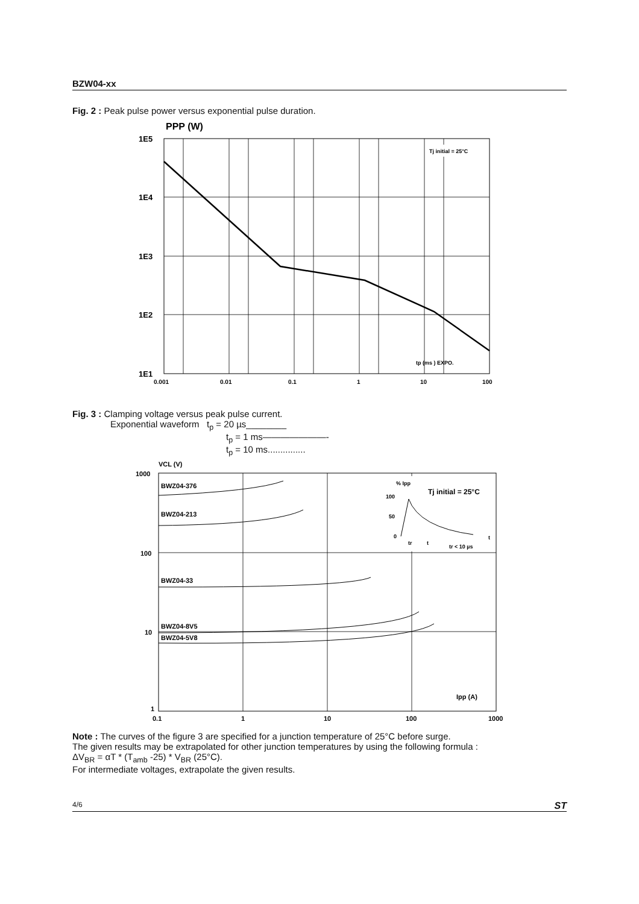BZW04-xx
Fig. 2 : Peak pulse power versus exponential pulse duration.
PPP (W)
1E5
1E4
1E3
1E2
1E1
0.001
0.01
0.1
1
10
100
Tj initial = 25°C
tp (ms ) EXPO.
Fig. 3 : Clamping voltage versus peak pulse current.
Exponential waveform t<sub>p</sub> = 20 µs________
t<sub>p</sub> = 1 ms———————-
t<sub>p</sub> = 10 ms...............
VCL (V)
1000
100
10
1
0.1
1
10
100
1000
BWZ04-376
BWZ04-213
BWZ04-33
BWZ04-8V5
BWZ04-5V8
% Ipp
Tj initial = 25°C
100
50
0
tr
t
t
tr < 10 µs
Ipp (A)
Note : The curves of the figure 3 are specified for a junction temperature of 25°C before surge.
The given results may be extrapolated for other junction temperatures by using the following formula :
ΔV<sub>BR</sub> = αT * (T<sub>amb</sub> -25) * V<sub>BR</sub> (25°C).
For intermediate voltages, extrapolate the given results.
4/6 ST